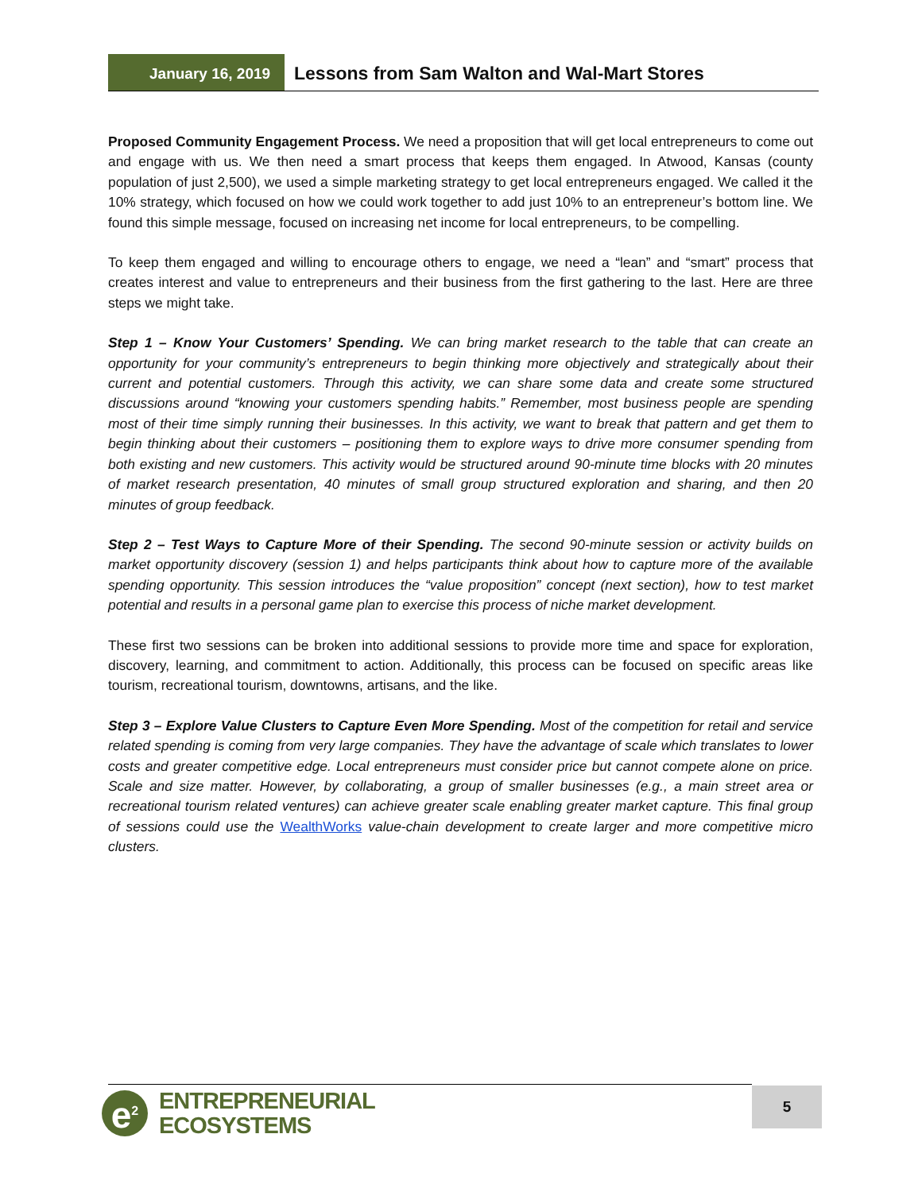January 16, 2019
Lessons from Sam Walton and Wal-Mart Stores
Proposed Community Engagement Process. We need a proposition that will get local entrepreneurs to come out and engage with us. We then need a smart process that keeps them engaged. In Atwood, Kansas (county population of just 2,500), we used a simple marketing strategy to get local entrepreneurs engaged. We called it the 10% strategy, which focused on how we could work together to add just 10% to an entrepreneur’s bottom line. We found this simple message, focused on increasing net income for local entrepreneurs, to be compelling.
To keep them engaged and willing to encourage others to engage, we need a “lean” and “smart” process that creates interest and value to entrepreneurs and their business from the first gathering to the last. Here are three steps we might take.
Step 1 – Know Your Customers’ Spending. We can bring market research to the table that can create an opportunity for your community’s entrepreneurs to begin thinking more objectively and strategically about their current and potential customers. Through this activity, we can share some data and create some structured discussions around “knowing your customers spending habits.” Remember, most business people are spending most of their time simply running their businesses. In this activity, we want to break that pattern and get them to begin thinking about their customers – positioning them to explore ways to drive more consumer spending from both existing and new customers. This activity would be structured around 90-minute time blocks with 20 minutes of market research presentation, 40 minutes of small group structured exploration and sharing, and then 20 minutes of group feedback.
Step 2 – Test Ways to Capture More of their Spending. The second 90-minute session or activity builds on market opportunity discovery (session 1) and helps participants think about how to capture more of the available spending opportunity. This session introduces the “value proposition” concept (next section), how to test market potential and results in a personal game plan to exercise this process of niche market development.
These first two sessions can be broken into additional sessions to provide more time and space for exploration, discovery, learning, and commitment to action. Additionally, this process can be focused on specific areas like tourism, recreational tourism, downtowns, artisans, and the like.
Step 3 – Explore Value Clusters to Capture Even More Spending. Most of the competition for retail and service related spending is coming from very large companies. They have the advantage of scale which translates to lower costs and greater competitive edge. Local entrepreneurs must consider price but cannot compete alone on price. Scale and size matter. However, by collaborating, a group of smaller businesses (e.g., a main street area or recreational tourism related ventures) can achieve greater scale enabling greater market capture. This final group of sessions could use the WealthWorks value-chain development to create larger and more competitive micro clusters.
e<sup>2</sup>
ENTREPRENEURIAL
ECOSYSTEMS
5